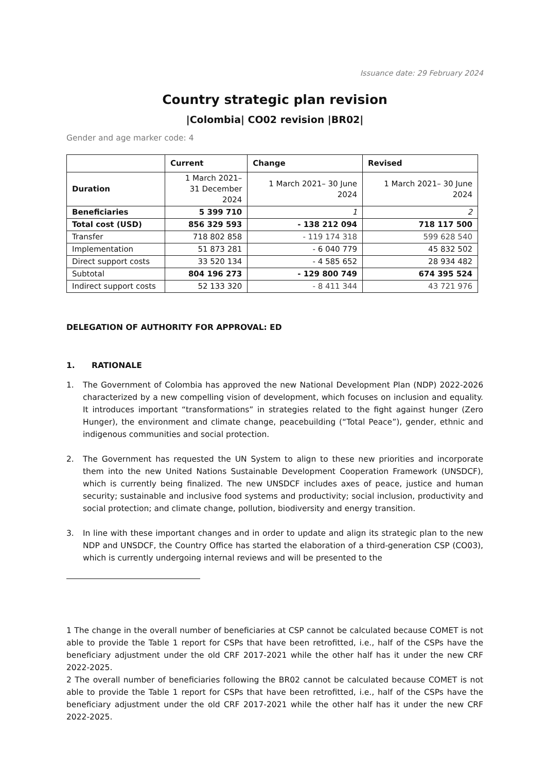Issuance date: 29 February 2024
Country strategic plan revision
|Colombia| CO02 revision |BR02|
Gender and age marker code: 4
| | Current | Change | Revised |
| --- | --- | --- | --- |
| Duration | 1 March 2021– 31 December 2024 | 1 March 2021– 30 June 2024 | 1 March 2021– 30 June 2024 |
| Beneficiaries | 5 399 710 | 1 | 2 |
| Total cost (USD) | 856 329 593 | - 138 212 094 | 718 117 500 |
| Transfer | 718 802 858 | - 119 174 318 | 599 628 540 |
| Implementation | 51 873 281 | - 6 040 779 | 45 832 502 |
| Direct support costs | 33 520 134 | - 4 585 652 | 28 934 482 |
| Subtotal | 804 196 273 | - 129 800 749 | 674 395 524 |
| Indirect support costs | 52 133 320 | - 8 411 344 | 43 721 976 |
DELEGATION OF AUTHORITY FOR APPROVAL: ED
1. RATIONALE
1. The Government of Colombia has approved the new National Development Plan (NDP) 2022-2026 characterized by a new compelling vision of development, which focuses on inclusion and equality. It introduces important “transformations” in strategies related to the fight against hunger (Zero Hunger), the environment and climate change, peacebuilding (“Total Peace”), gender, ethnic and indigenous communities and social protection.
2. The Government has requested the UN System to align to these new priorities and incorporate them into the new United Nations Sustainable Development Cooperation Framework (UNSDCF), which is currently being finalized. The new UNSDCF includes axes of peace, justice and human security; sustainable and inclusive food systems and productivity; social inclusion, productivity and social protection; and climate change, pollution, biodiversity and energy transition.
3. In line with these important changes and in order to update and align its strategic plan to the new NDP and UNSDCF, the Country Office has started the elaboration of a third-generation CSP (CO03), which is currently undergoing internal reviews and will be presented to the
1 The change in the overall number of beneficiaries at CSP cannot be calculated because COMET is not able to provide the Table 1 report for CSPs that have been retrofitted, i.e., half of the CSPs have the beneficiary adjustment under the old CRF 2017-2021 while the other half has it under the new CRF 2022-2025.
2 The overall number of beneficiaries following the BR02 cannot be calculated because COMET is not able to provide the Table 1 report for CSPs that have been retrofitted, i.e., half of the CSPs have the beneficiary adjustment under the old CRF 2017-2021 while the other half has it under the new CRF 2022-2025.